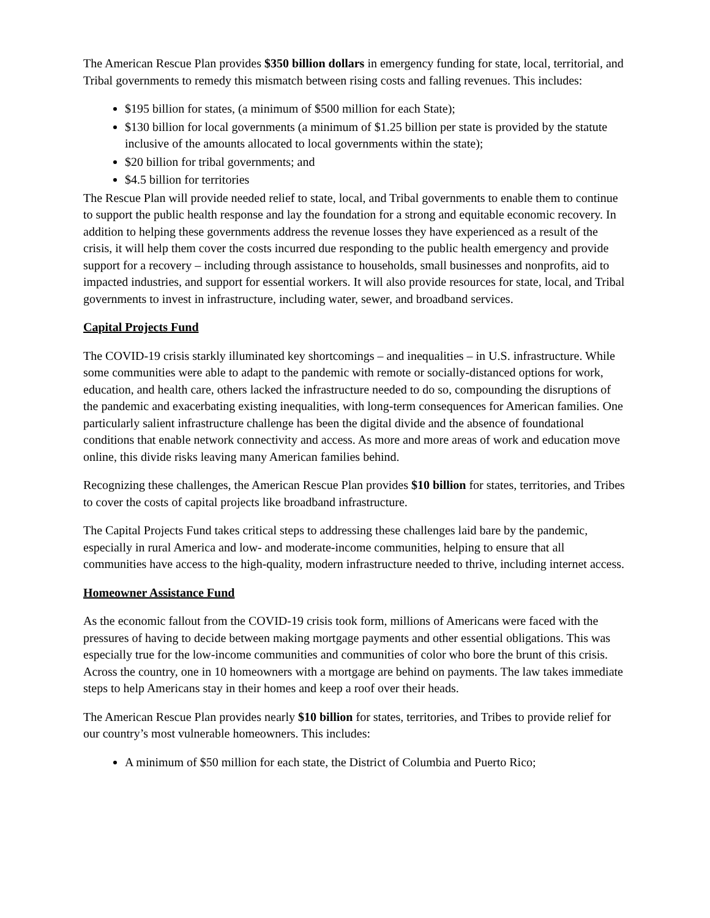The American Rescue Plan provides $350 billion dollars in emergency funding for state, local, territorial, and Tribal governments to remedy this mismatch between rising costs and falling revenues. This includes:
$195 billion for states, (a minimum of $500 million for each State);
$130 billion for local governments (a minimum of $1.25 billion per state is provided by the statute inclusive of the amounts allocated to local governments within the state);
$20 billion for tribal governments; and
$4.5 billion for territories
The Rescue Plan will provide needed relief to state, local, and Tribal governments to enable them to continue to support the public health response and lay the foundation for a strong and equitable economic recovery. In addition to helping these governments address the revenue losses they have experienced as a result of the crisis, it will help them cover the costs incurred due responding to the public health emergency and provide support for a recovery – including through assistance to households, small businesses and nonprofits, aid to impacted industries, and support for essential workers. It will also provide resources for state, local, and Tribal governments to invest in infrastructure, including water, sewer, and broadband services.
Capital Projects Fund
The COVID-19 crisis starkly illuminated key shortcomings – and inequalities – in U.S. infrastructure. While some communities were able to adapt to the pandemic with remote or socially-distanced options for work, education, and health care, others lacked the infrastructure needed to do so, compounding the disruptions of the pandemic and exacerbating existing inequalities, with long-term consequences for American families. One particularly salient infrastructure challenge has been the digital divide and the absence of foundational conditions that enable network connectivity and access. As more and more areas of work and education move online, this divide risks leaving many American families behind.
Recognizing these challenges, the American Rescue Plan provides $10 billion for states, territories, and Tribes to cover the costs of capital projects like broadband infrastructure.
The Capital Projects Fund takes critical steps to addressing these challenges laid bare by the pandemic, especially in rural America and low- and moderate-income communities, helping to ensure that all communities have access to the high-quality, modern infrastructure needed to thrive, including internet access.
Homeowner Assistance Fund
As the economic fallout from the COVID-19 crisis took form, millions of Americans were faced with the pressures of having to decide between making mortgage payments and other essential obligations. This was especially true for the low-income communities and communities of color who bore the brunt of this crisis. Across the country, one in 10 homeowners with a mortgage are behind on payments. The law takes immediate steps to help Americans stay in their homes and keep a roof over their heads.
The American Rescue Plan provides nearly $10 billion for states, territories, and Tribes to provide relief for our country’s most vulnerable homeowners. This includes:
A minimum of $50 million for each state, the District of Columbia and Puerto Rico;